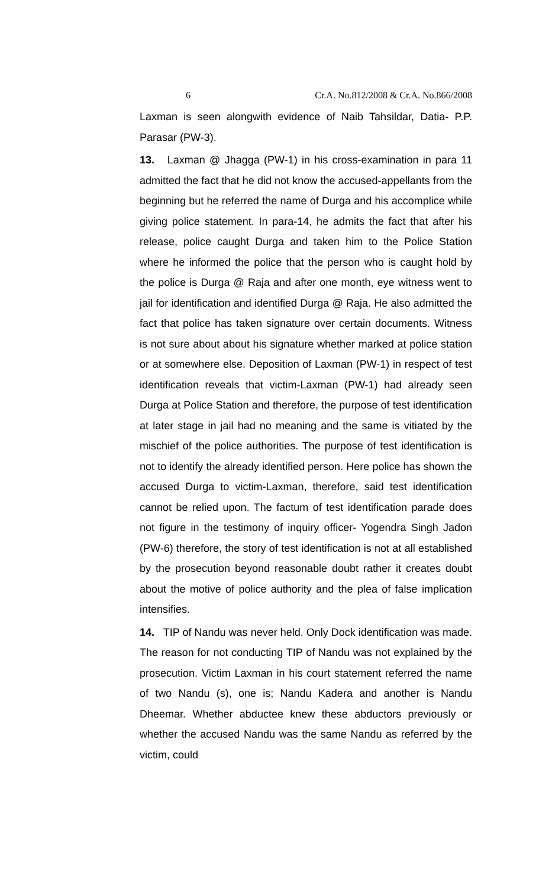6 Cr.A. No.812/2008 & Cr.A. No.866/2008
Laxman is seen alongwith evidence of Naib Tahsildar, Datia- P.P. Parasar (PW-3).
13. Laxman @ Jhagga (PW-1) in his cross-examination in para 11 admitted the fact that he did not know the accused-appellants from the beginning but he referred the name of Durga and his accomplice while giving police statement. In para-14, he admits the fact that after his release, police caught Durga and taken him to the Police Station where he informed the police that the person who is caught hold by the police is Durga @ Raja and after one month, eye witness went to jail for identification and identified Durga @ Raja. He also admitted the fact that police has taken signature over certain documents. Witness is not sure about about his signature whether marked at police station or at somewhere else. Deposition of Laxman (PW-1) in respect of test identification reveals that victim-Laxman (PW-1) had already seen Durga at Police Station and therefore, the purpose of test identification at later stage in jail had no meaning and the same is vitiated by the mischief of the police authorities. The purpose of test identification is not to identify the already identified person. Here police has shown the accused Durga to victim-Laxman, therefore, said test identification cannot be relied upon. The factum of test identification parade does not figure in the testimony of inquiry officer- Yogendra Singh Jadon (PW-6) therefore, the story of test identification is not at all established by the prosecution beyond reasonable doubt rather it creates doubt about the motive of police authority and the plea of false implication intensifies.
14. TIP of Nandu was never held. Only Dock identification was made. The reason for not conducting TIP of Nandu was not explained by the prosecution. Victim Laxman in his court statement referred the name of two Nandu (s), one is; Nandu Kadera and another is Nandu Dheemar. Whether abductee knew these abductors previously or whether the accused Nandu was the same Nandu as referred by the victim, could